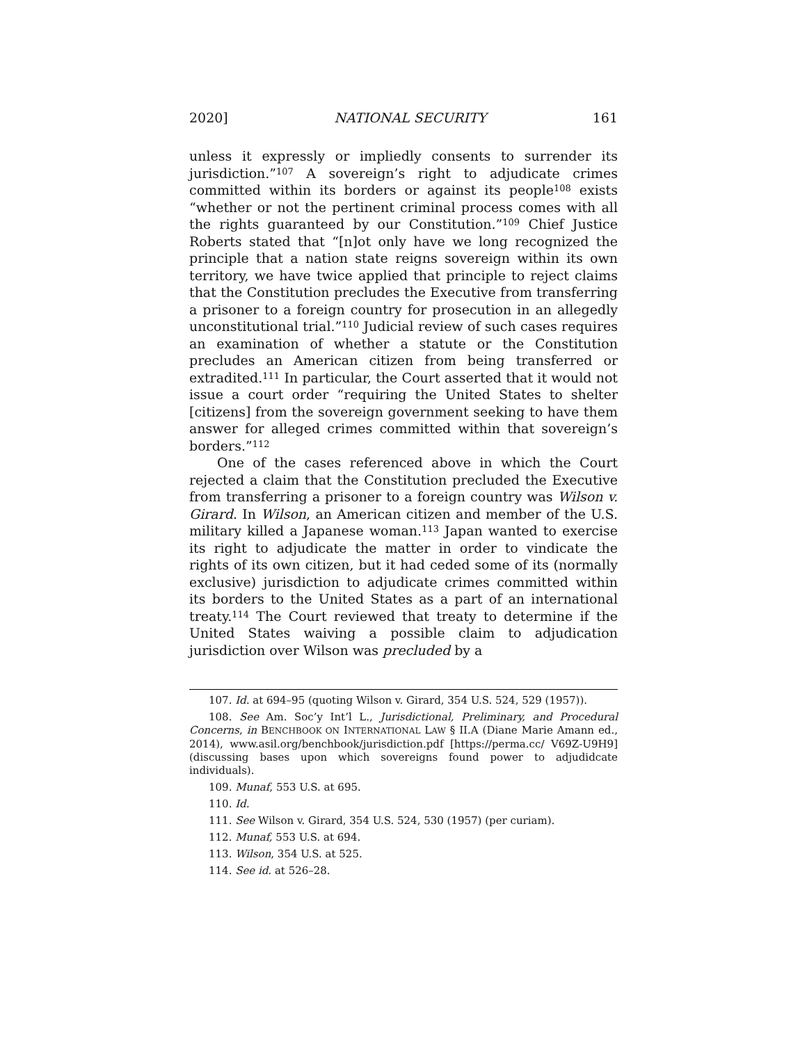2020] NATIONAL SECURITY 161
unless it expressly or impliedly consents to surrender its jurisdiction.”<sup>107</sup> A sovereign’s right to adjudicate crimes committed within its borders or against its people<sup>108</sup> exists “whether or not the pertinent criminal process comes with all the rights guaranteed by our Constitution.”<sup>109</sup> Chief Justice Roberts stated that “[n]ot only have we long recognized the principle that a nation state reigns sovereign within its own territory, we have twice applied that principle to reject claims that the Constitution precludes the Executive from transferring a prisoner to a foreign country for prosecution in an allegedly unconstitutional trial.”<sup>110</sup> Judicial review of such cases requires an examination of whether a statute or the Constitution precludes an American citizen from being transferred or extradited.<sup>111</sup> In particular, the Court asserted that it would not issue a court order “requiring the United States to shelter [citizens] from the sovereign government seeking to have them answer for alleged crimes committed within that sovereign’s borders.”<sup>112</sup>
One of the cases referenced above in which the Court rejected a claim that the Constitution precluded the Executive from transferring a prisoner to a foreign country was Wilson v. Girard. In Wilson, an American citizen and member of the U.S. military killed a Japanese woman.<sup>113</sup> Japan wanted to exercise its right to adjudicate the matter in order to vindicate the rights of its own citizen, but it had ceded some of its (normally exclusive) jurisdiction to adjudicate crimes committed within its borders to the United States as a part of an international treaty.<sup>114</sup> The Court reviewed that treaty to determine if the United States waiving a possible claim to adjudication jurisdiction over Wilson was precluded by a
107. Id. at 694–95 (quoting Wilson v. Girard, 354 U.S. 524, 529 (1957)).
108. See Am. Soc’y Int’l L., Jurisdictional, Preliminary, and Procedural Concerns, in BENCHBOOK ON INTERNATIONAL LAW § II.A (Diane Marie Amann ed., 2014), www.asil.org/benchbook/jurisdiction.pdf [https://perma.cc/ V69Z-U9H9] (discussing bases upon which sovereigns found power to adjudidcate individuals).
109. Munaf, 553 U.S. at 695.
110. Id.
111. See Wilson v. Girard, 354 U.S. 524, 530 (1957) (per curiam).
112. Munaf, 553 U.S. at 694.
113. Wilson, 354 U.S. at 525.
114. See id. at 526–28.